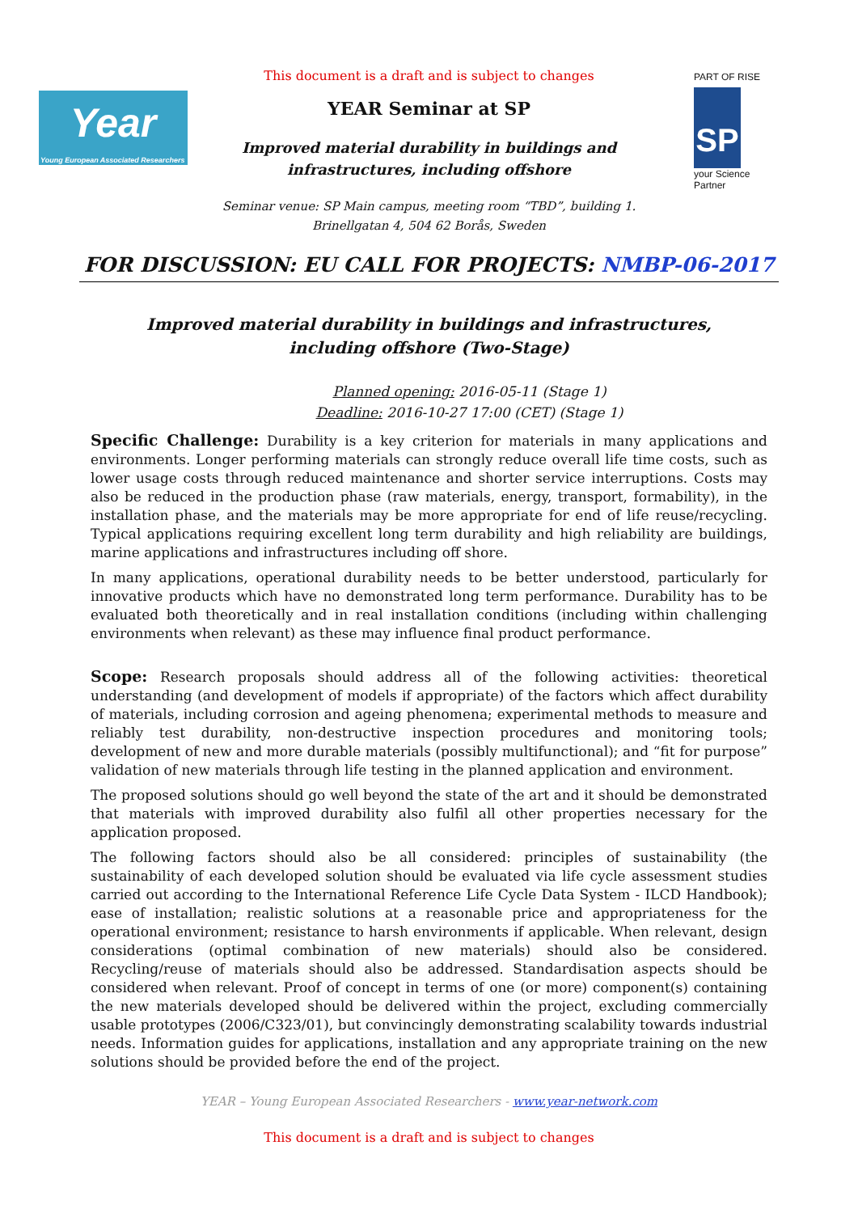Year
Young European Associated Researchers
PART OF RISE
SP
your Science Partner
This document is a draft and is subject to changes
YEAR Seminar at SP
Improved material durability in buildings and
infrastructures, including offshore
Seminar venue: SP Main campus, meeting room “TBD”, building 1.
Brinellgatan 4, 504 62 Borås, Sweden
FOR DISCUSSION: EU CALL FOR PROJECTS: NMBP-06-2017
Improved material durability in buildings and infrastructures,
including offshore (Two-Stage)
Planned opening: 2016-05-11 (Stage 1)
Deadline: 2016-10-27 17:00 (CET) (Stage 1)
Specific Challenge: Durability is a key criterion for materials in many applications and environments. Longer performing materials can strongly reduce overall life time costs, such as lower usage costs through reduced maintenance and shorter service interruptions. Costs may also be reduced in the production phase (raw materials, energy, transport, formability), in the installation phase, and the materials may be more appropriate for end of life reuse/recycling. Typical applications requiring excellent long term durability and high reliability are buildings, marine applications and infrastructures including off shore.
In many applications, operational durability needs to be better understood, particularly for innovative products which have no demonstrated long term performance. Durability has to be evaluated both theoretically and in real installation conditions (including within challenging environments when relevant) as these may influence final product performance.
Scope: Research proposals should address all of the following activities: theoretical understanding (and development of models if appropriate) of the factors which affect durability of materials, including corrosion and ageing phenomena; experimental methods to measure and reliably test durability, non-destructive inspection procedures and monitoring tools; development of new and more durable materials (possibly multifunctional); and “fit for purpose” validation of new materials through life testing in the planned application and environment.
The proposed solutions should go well beyond the state of the art and it should be demonstrated that materials with improved durability also fulfil all other properties necessary for the application proposed.
The following factors should also be all considered: principles of sustainability (the sustainability of each developed solution should be evaluated via life cycle assessment studies carried out according to the International Reference Life Cycle Data System - ILCD Handbook); ease of installation; realistic solutions at a reasonable price and appropriateness for the operational environment; resistance to harsh environments if applicable. When relevant, design considerations (optimal combination of new materials) should also be considered. Recycling/reuse of materials should also be addressed. Standardisation aspects should be considered when relevant. Proof of concept in terms of one (or more) component(s) containing the new materials developed should be delivered within the project, excluding commercially usable prototypes (2006/C323/01), but convincingly demonstrating scalability towards industrial needs. Information guides for applications, installation and any appropriate training on the new solutions should be provided before the end of the project.
YEAR – Young European Associated Researchers - www.year-network.com
This document is a draft and is subject to changes